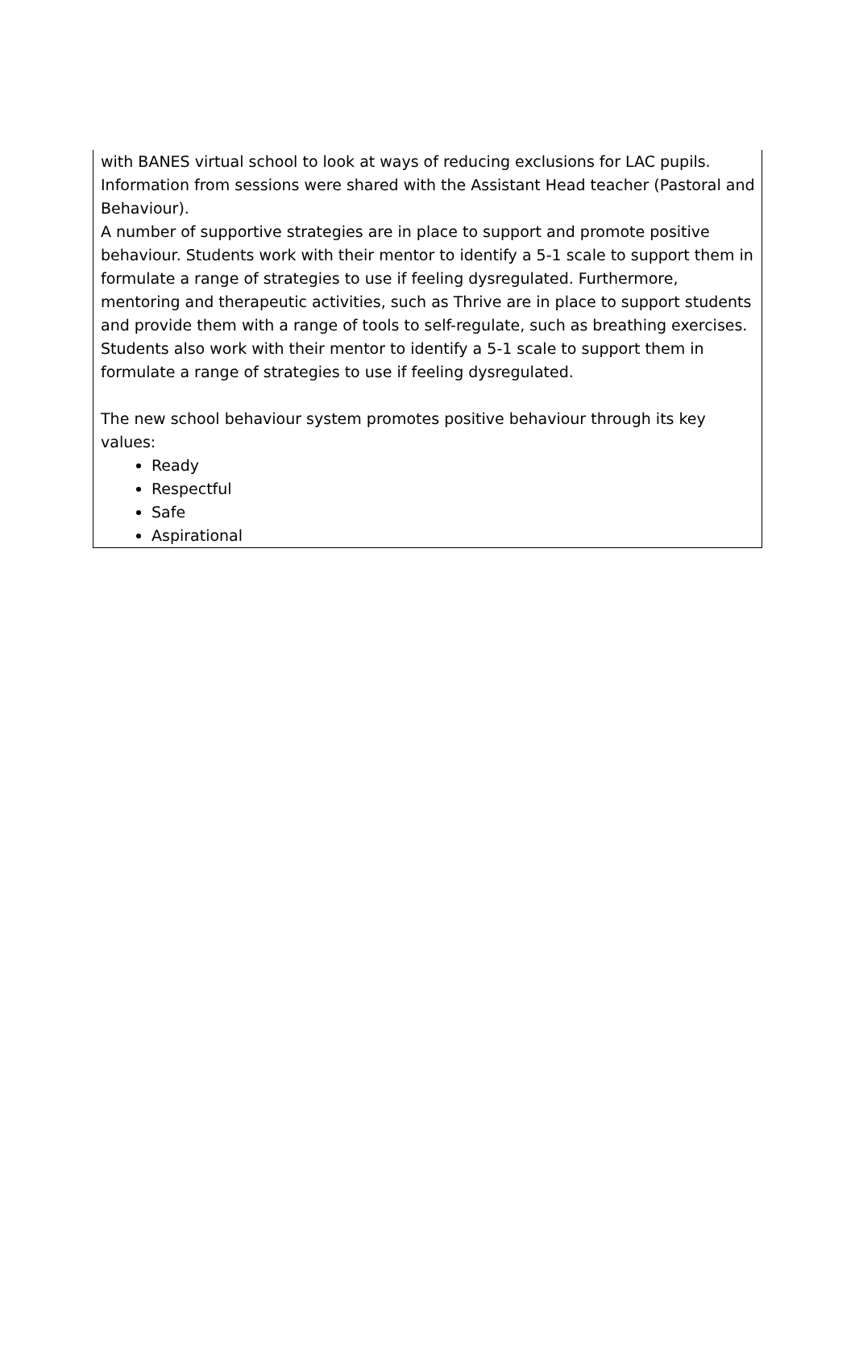| with BANES virtual school to look at ways of reducing exclusions for LAC pupils. Information from sessions were shared with the Assistant Head teacher (Pastoral and Behaviour). A number of supportive strategies are in place to support and promote positive behaviour. Students work with their mentor to identify a 5-1 scale to support them in formulate a range of strategies to use if feeling dysregulated. Furthermore, mentoring and therapeutic activities, such as Thrive are in place to support students and provide them with a range of tools to self-regulate, such as breathing exercises. Students also work with their mentor to identify a 5-1 scale to support them in formulate a range of strategies to use if feeling dysregulated. The new school behaviour system promotes positive behaviour through its key values: Ready Respectful Safe Aspirational |